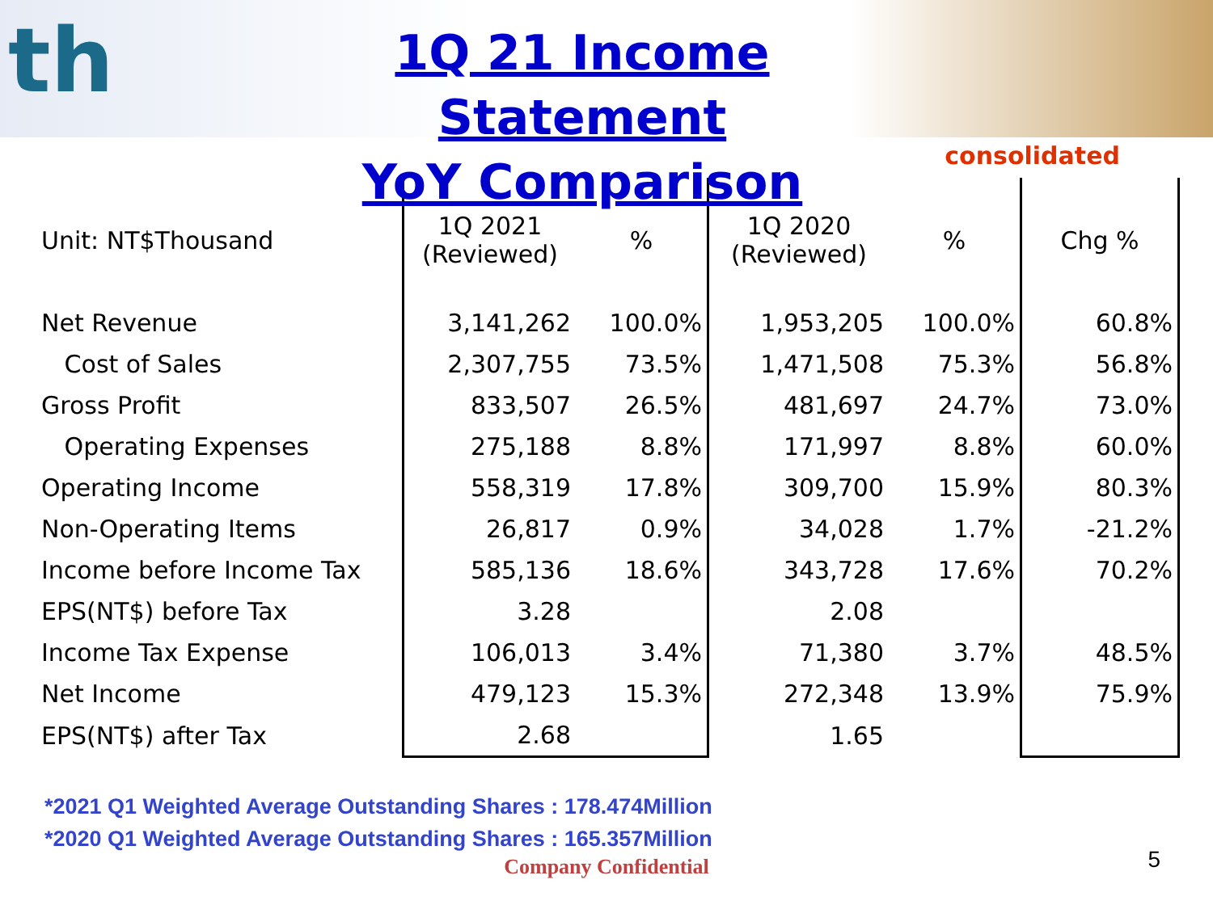th
1Q 21 Income Statement
YoY Comparison
consolidated
| Unit: NT$Thousand | 1Q 2021 (Reviewed) | % | 1Q 2020 (Reviewed) | % | Chg % |
| --- | --- | --- | --- | --- | --- |
| Net Revenue | 3,141,262 | 100.0% | 1,953,205 | 100.0% | 60.8% |
| Cost of Sales | 2,307,755 | 73.5% | 1,471,508 | 75.3% | 56.8% |
| Gross Profit | 833,507 | 26.5% | 481,697 | 24.7% | 73.0% |
| Operating Expenses | 275,188 | 8.8% | 171,997 | 8.8% | 60.0% |
| Operating Income | 558,319 | 17.8% | 309,700 | 15.9% | 80.3% |
| Non-Operating Items | 26,817 | 0.9% | 34,028 | 1.7% | -21.2% |
| Income before Income Tax | 585,136 | 18.6% | 343,728 | 17.6% | 70.2% |
| EPS(NT$) before Tax | 3.28 | | 2.08 | | |
| Income Tax Expense | 106,013 | 3.4% | 71,380 | 3.7% | 48.5% |
| Net Income | 479,123 | 15.3% | 272,348 | 13.9% | 75.9% |
| EPS(NT$) after Tax | 2.68 | | 1.65 | | |
*2021 Q1 Weighted Average Outstanding Shares : 178.474Million
*2020 Q1 Weighted Average Outstanding Shares : 165.357Million
Company Confidential
5